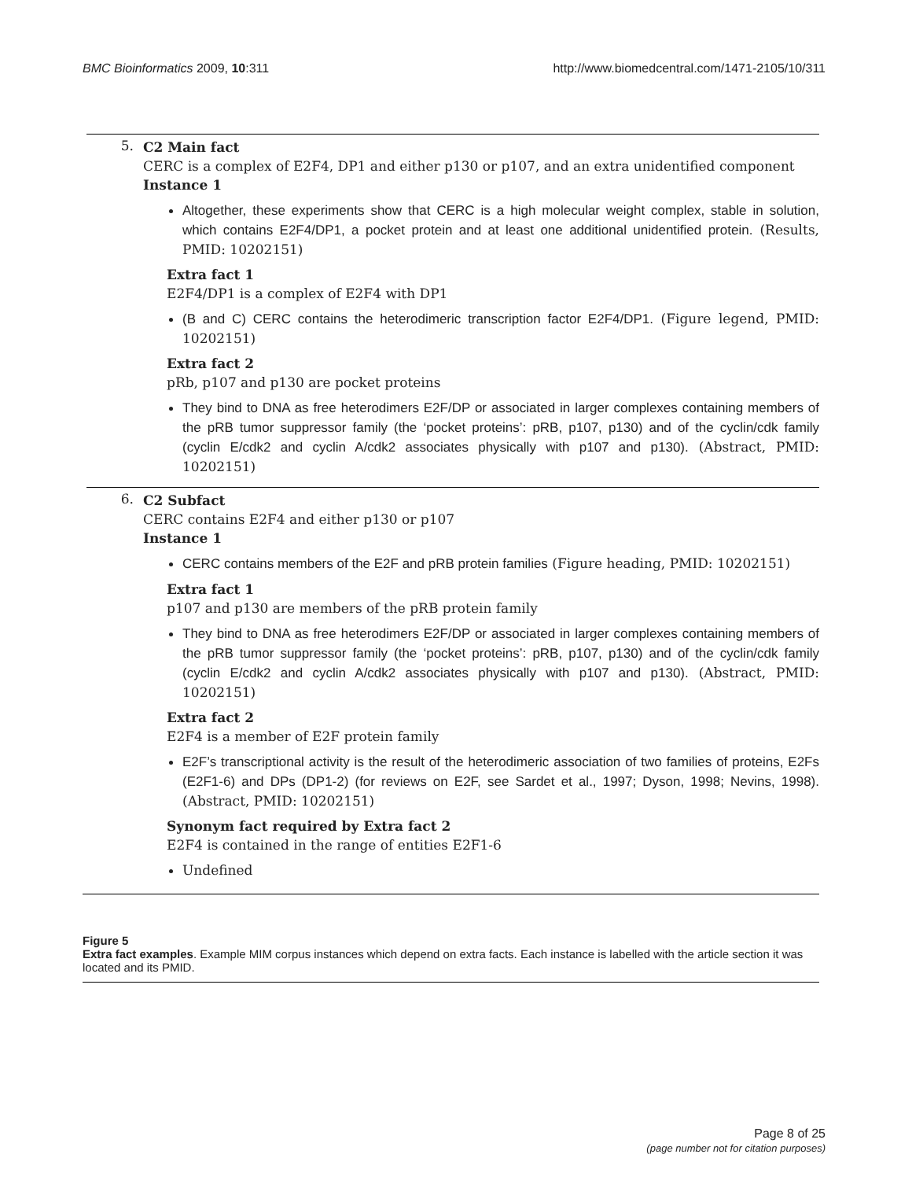BMC Bioinformatics 2009, 10:311 http://www.biomedcentral.com/1471-2105/10/311
5.
C2 Main fact
CERC is a complex of E2F4, DP1 and either p130 or p107, and an extra unidentified component
Instance 1
Altogether, these experiments show that CERC is a high molecular weight complex, stable in solution, which contains E2F4/DP1, a pocket protein and at least one additional unidentified protein. (Results, PMID: 10202151)
Extra fact 1
E2F4/DP1 is a complex of E2F4 with DP1
(B and C) CERC contains the heterodimeric transcription factor E2F4/DP1. (Figure legend, PMID: 10202151)
Extra fact 2
pRb, p107 and p130 are pocket proteins
They bind to DNA as free heterodimers E2F/DP or associated in larger complexes containing members of the pRB tumor suppressor family (the ‘pocket proteins’: pRB, p107, p130) and of the cyclin/cdk family (cyclin E/cdk2 and cyclin A/cdk2 associates physically with p107 and p130). (Abstract, PMID: 10202151)
6.
C2 Subfact
CERC contains E2F4 and either p130 or p107
Instance 1
CERC contains members of the E2F and pRB protein families (Figure heading, PMID: 10202151)
Extra fact 1
p107 and p130 are members of the pRB protein family
They bind to DNA as free heterodimers E2F/DP or associated in larger complexes containing members of the pRB tumor suppressor family (the ‘pocket proteins’: pRB, p107, p130) and of the cyclin/cdk family (cyclin E/cdk2 and cyclin A/cdk2 associates physically with p107 and p130). (Abstract, PMID: 10202151)
Extra fact 2
E2F4 is a member of E2F protein family
E2F’s transcriptional activity is the result of the heterodimeric association of two families of proteins, E2Fs (E2F1-6) and DPs (DP1-2) (for reviews on E2F, see Sardet et al., 1997; Dyson, 1998; Nevins, 1998). (Abstract, PMID: 10202151)
Synonym fact required by Extra fact 2
E2F4 is contained in the range of entities E2F1-6
Undefined
Figure 5
Extra fact examples. Example MIM corpus instances which depend on extra facts. Each instance is labelled with the article section it was located and its PMID.
Page 8 of 25
(page number not for citation purposes)